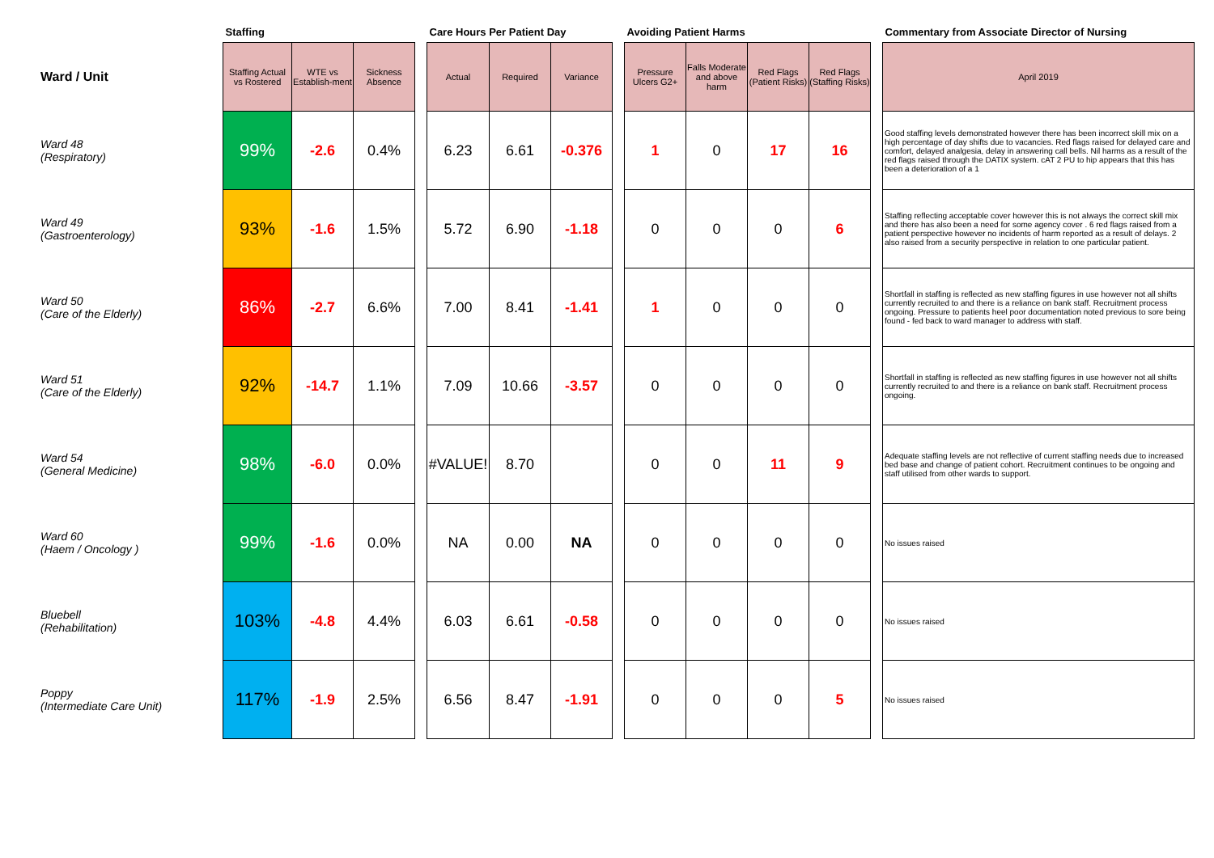| | Staffing | | | | Care Hours Per Patient Day | | | | Avoiding Patient Harms | | | | | Commentary from Associate Director of Nursing |
| --- | --- | --- | --- | --- | --- | --- | --- | --- | --- | --- | --- | --- | --- | --- |
| Ward / Unit | Staffing Actual vs Rostered | WTE vs Establish-ment | Sickness Absence | | Actual | Required | Variance | | Pressure Ulcers G2+ | Falls Moderate and above harm | Red Flags (Patient Risks) | Red Flags (Staffing Risks) | | April 2019 |
| Ward 48 (Respiratory) | 99% | -2.6 | 0.4% | | 6.23 | 6.61 | -0.376 | | 1 | 0 | 17 | 16 | | Good staffing levels demonstrated however there has been incorrect skill mix on a high percentage of day shifts due to vacancies. Red flags raised for delayed care and comfort, delayed analgesia, delay in answering call bells. Nil harms as a result of the red flags raised through the DATIX system. cAT 2 PU to hip appears that this has been a deterioration of a 1 |
| Ward 49 (Gastroenterology) | 93% | -1.6 | 1.5% | | 5.72 | 6.90 | -1.18 | | 0 | 0 | 0 | 6 | | Staffing reflecting acceptable cover however this is not always the correct skill mix and there has also been a need for some agency cover . 6 red flags raised from a patient perspective however no incidents of harm reported as a result of delays. 2 also raised from a security perspective in relation to one particular patient. |
| Ward 50 (Care of the Elderly) | 86% | -2.7 | 6.6% | | 7.00 | 8.41 | -1.41 | | 1 | 0 | 0 | 0 | | Shortfall in staffing is reflected as new staffing figures in use however not all shifts currently recruited to and there is a reliance on bank staff. Recruitment process ongoing. Pressure to patients heel poor documentation noted previous to sore being found - fed back to ward manager to address with staff. |
| Ward 51 (Care of the Elderly) | 92% | -14.7 | 1.1% | | 7.09 | 10.66 | -3.57 | | 0 | 0 | 0 | 0 | | Shortfall in staffing is reflected as new staffing figures in use however not all shifts currently recruited to and there is a reliance on bank staff. Recruitment process ongoing. |
| Ward 54 (General Medicine) | 98% | -6.0 | 0.0% | | #VALUE! | 8.70 | | | 0 | 0 | 11 | 9 | | Adequate staffing levels are not reflective of current staffing needs due to increased bed base and change of patient cohort. Recruitment continues to be ongoing and staff utilised from other wards to support. |
| Ward 60 (Haem / Oncology ) | 99% | -1.6 | 0.0% | | NA | 0.00 | NA | | 0 | 0 | 0 | 0 | | No issues raised |
| Bluebell (Rehabilitation) | 103% | -4.8 | 4.4% | | 6.03 | 6.61 | -0.58 | | 0 | 0 | 0 | 0 | | No issues raised |
| Poppy (Intermediate Care Unit) | 117% | -1.9 | 2.5% | | 6.56 | 8.47 | -1.91 | | 0 | 0 | 0 | 5 | | No issues raised |